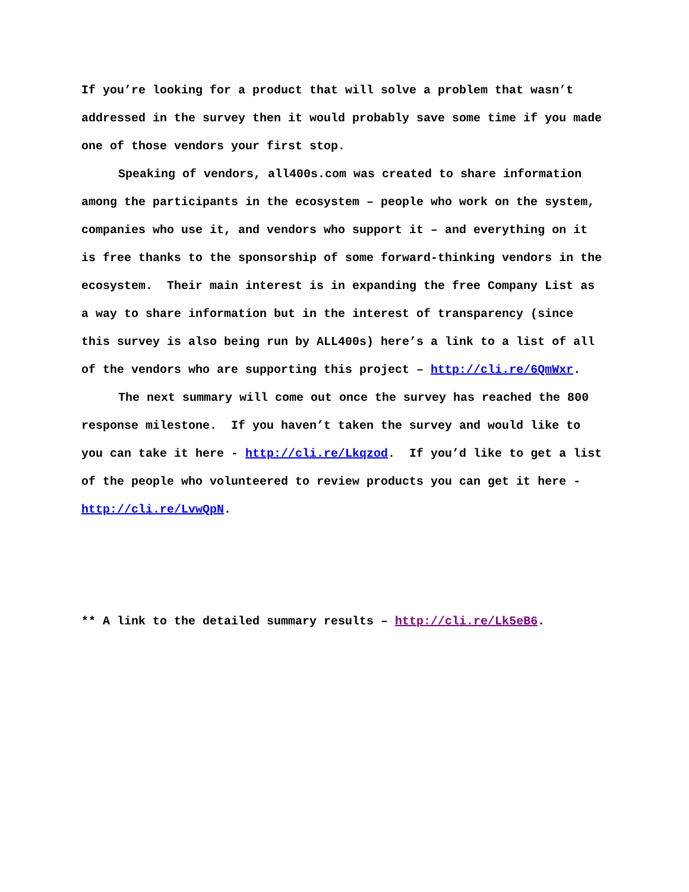If you’re looking for a product that will solve a problem that wasn’t addressed in the survey then it would probably save some time if you made one of those vendors your first stop.
Speaking of vendors, all400s.com was created to share information among the participants in the ecosystem – people who work on the system, companies who use it, and vendors who support it – and everything on it is free thanks to the sponsorship of some forward-thinking vendors in the ecosystem. Their main interest is in expanding the free Company List as a way to share information but in the interest of transparency (since this survey is also being run by ALL400s) here’s a link to a list of all of the vendors who are supporting this project – http://cli.re/6QmWxr.
The next summary will come out once the survey has reached the 800 response milestone. If you haven’t taken the survey and would like to you can take it here - http://cli.re/Lkqzod. If you’d like to get a list of the people who volunteered to review products you can get it here - http://cli.re/LvwQpN.
** A link to the detailed summary results – http://cli.re/Lk5eB6.